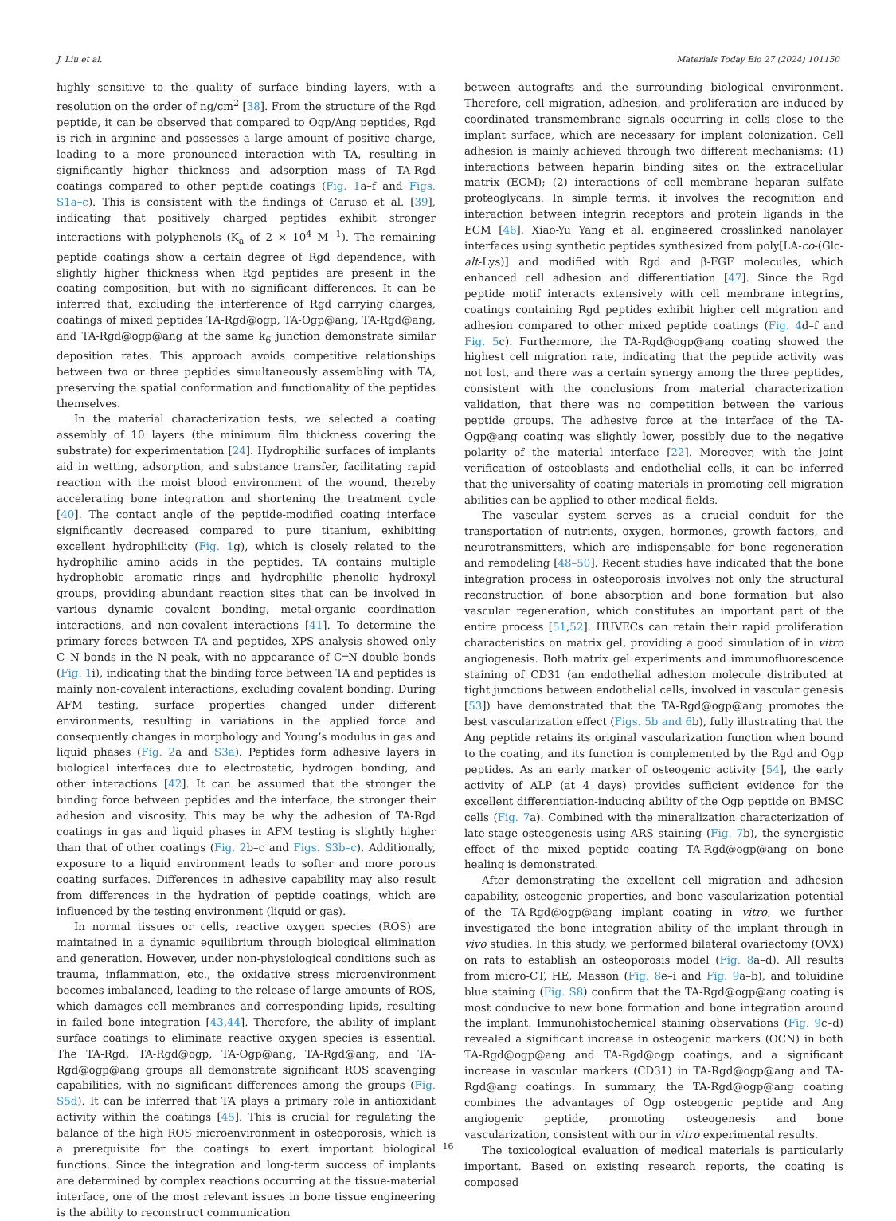J. Liu et al. Materials Today Bio 27 (2024) 101150
highly sensitive to the quality of surface binding layers, with a resolution on the order of ng/cm<sup>2</sup> [38]. From the structure of the Rgd peptide, it can be observed that compared to Ogp/Ang peptides, Rgd is rich in arginine and possesses a large amount of positive charge, leading to a more pronounced interaction with TA, resulting in significantly higher thickness and adsorption mass of TA-Rgd coatings compared to other peptide coatings (Fig. 1a–f and Figs. S1a–c). This is consistent with the findings of Caruso et al. [39], indicating that positively charged peptides exhibit stronger interactions with polyphenols (K<sub>a</sub> of 2 × 10<sup>4</sup> M<sup>−1</sup>). The remaining peptide coatings show a certain degree of Rgd dependence, with slightly higher thickness when Rgd peptides are present in the coating composition, but with no significant differences. It can be inferred that, excluding the interference of Rgd carrying charges, coatings of mixed peptides TA-Rgd@ogp, TA-Ogp@ang, TA-Rgd@ang, and TA-Rgd@ogp@ang at the same k<sub>6</sub> junction demonstrate similar deposition rates. This approach avoids competitive relationships between two or three peptides simultaneously assembling with TA, preserving the spatial conformation and functionality of the peptides themselves.
In the material characterization tests, we selected a coating assembly of 10 layers (the minimum film thickness covering the substrate) for experimentation [24]. Hydrophilic surfaces of implants aid in wetting, adsorption, and substance transfer, facilitating rapid reaction with the moist blood environment of the wound, thereby accelerating bone integration and shortening the treatment cycle [40]. The contact angle of the peptide-modified coating interface significantly decreased compared to pure titanium, exhibiting excellent hydrophilicity (Fig. 1g), which is closely related to the hydrophilic amino acids in the peptides. TA contains multiple hydrophobic aromatic rings and hydrophilic phenolic hydroxyl groups, providing abundant reaction sites that can be involved in various dynamic covalent bonding, metal-organic coordination interactions, and non-covalent interactions [41]. To determine the primary forces between TA and peptides, XPS analysis showed only C–N bonds in the N peak, with no appearance of C═N double bonds (Fig. 1i), indicating that the binding force between TA and peptides is mainly non-covalent interactions, excluding covalent bonding. During AFM testing, surface properties changed under different environments, resulting in variations in the applied force and consequently changes in morphology and Young’s modulus in gas and liquid phases (Fig. 2a and S3a). Peptides form adhesive layers in biological interfaces due to electrostatic, hydrogen bonding, and other interactions [42]. It can be assumed that the stronger the binding force between peptides and the interface, the stronger their adhesion and viscosity. This may be why the adhesion of TA-Rgd coatings in gas and liquid phases in AFM testing is slightly higher than that of other coatings (Fig. 2b–c and Figs. S3b–c). Additionally, exposure to a liquid environment leads to softer and more porous coating surfaces. Differences in adhesive capability may also result from differences in the hydration of peptide coatings, which are influenced by the testing environment (liquid or gas).
In normal tissues or cells, reactive oxygen species (ROS) are maintained in a dynamic equilibrium through biological elimination and generation. However, under non-physiological conditions such as trauma, inflammation, etc., the oxidative stress microenvironment becomes imbalanced, leading to the release of large amounts of ROS, which damages cell membranes and corresponding lipids, resulting in failed bone integration [43,44]. Therefore, the ability of implant surface coatings to eliminate reactive oxygen species is essential. The TA-Rgd, TA-Rgd@ogp, TA-Ogp@ang, TA-Rgd@ang, and TA-Rgd@ogp@ang groups all demonstrate significant ROS scavenging capabilities, with no significant differences among the groups (Fig. S5d). It can be inferred that TA plays a primary role in antioxidant activity within the coatings [45]. This is crucial for regulating the balance of the high ROS microenvironment in osteoporosis, which is a prerequisite for the coatings to exert important biological functions. Since the integration and long-term success of implants are determined by complex reactions occurring at the tissue-material interface, one of the most relevant issues in bone tissue engineering is the ability to reconstruct communication
between autografts and the surrounding biological environment. Therefore, cell migration, adhesion, and proliferation are induced by coordinated transmembrane signals occurring in cells close to the implant surface, which are necessary for implant colonization. Cell adhesion is mainly achieved through two different mechanisms: (1) interactions between heparin binding sites on the extracellular matrix (ECM); (2) interactions of cell membrane heparan sulfate proteoglycans. In simple terms, it involves the recognition and interaction between integrin receptors and protein ligands in the ECM [46]. Xiao-Yu Yang et al. engineered crosslinked nanolayer interfaces using synthetic peptides synthesized from poly[LA-co-(Glc-alt-Lys)] and modified with Rgd and β-FGF molecules, which enhanced cell adhesion and differentiation [47]. Since the Rgd peptide motif interacts extensively with cell membrane integrins, coatings containing Rgd peptides exhibit higher cell migration and adhesion compared to other mixed peptide coatings (Fig. 4d–f and Fig. 5c). Furthermore, the TA-Rgd@ogp@ang coating showed the highest cell migration rate, indicating that the peptide activity was not lost, and there was a certain synergy among the three peptides, consistent with the conclusions from material characterization validation, that there was no competition between the various peptide groups. The adhesive force at the interface of the TA-Ogp@ang coating was slightly lower, possibly due to the negative polarity of the material interface [22]. Moreover, with the joint verification of osteoblasts and endothelial cells, it can be inferred that the universality of coating materials in promoting cell migration abilities can be applied to other medical fields.
The vascular system serves as a crucial conduit for the transportation of nutrients, oxygen, hormones, growth factors, and neurotransmitters, which are indispensable for bone regeneration and remodeling [48–50]. Recent studies have indicated that the bone integration process in osteoporosis involves not only the structural reconstruction of bone absorption and bone formation but also vascular regeneration, which constitutes an important part of the entire process [51,52]. HUVECs can retain their rapid proliferation characteristics on matrix gel, providing a good simulation of in vitro angiogenesis. Both matrix gel experiments and immunofluorescence staining of CD31 (an endothelial adhesion molecule distributed at tight junctions between endothelial cells, involved in vascular genesis [53]) have demonstrated that the TA-Rgd@ogp@ang promotes the best vascularization effect (Figs. 5b and 6b), fully illustrating that the Ang peptide retains its original vascularization function when bound to the coating, and its function is complemented by the Rgd and Ogp peptides. As an early marker of osteogenic activity [54], the early activity of ALP (at 4 days) provides sufficient evidence for the excellent differentiation-inducing ability of the Ogp peptide on BMSC cells (Fig. 7a). Combined with the mineralization characterization of late-stage osteogenesis using ARS staining (Fig. 7b), the synergistic effect of the mixed peptide coating TA-Rgd@ogp@ang on bone healing is demonstrated.
After demonstrating the excellent cell migration and adhesion capability, osteogenic properties, and bone vascularization potential of the TA-Rgd@ogp@ang implant coating in vitro, we further investigated the bone integration ability of the implant through in vivo studies. In this study, we performed bilateral ovariectomy (OVX) on rats to establish an osteoporosis model (Fig. 8a–d). All results from micro-CT, HE, Masson (Fig. 8e–i and Fig. 9a–b), and toluidine blue staining (Fig. S8) confirm that the TA-Rgd@ogp@ang coating is most conducive to new bone formation and bone integration around the implant. Immunohistochemical staining observations (Fig. 9c–d) revealed a significant increase in osteogenic markers (OCN) in both TA-Rgd@ogp@ang and TA-Rgd@ogp coatings, and a significant increase in vascular markers (CD31) in TA-Rgd@ogp@ang and TA-Rgd@ang coatings. In summary, the TA-Rgd@ogp@ang coating combines the advantages of Ogp osteogenic peptide and Ang angiogenic peptide, promoting osteogenesis and bone vascularization, consistent with our in vitro experimental results.
The toxicological evaluation of medical materials is particularly important. Based on existing research reports, the coating is composed
16